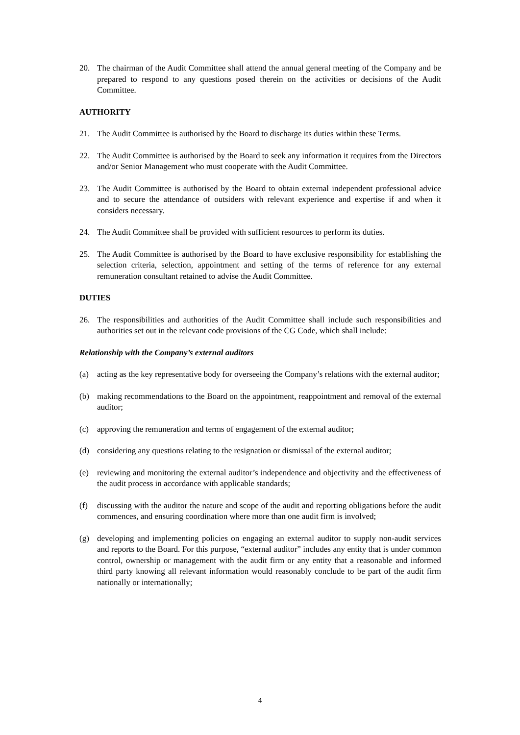20. The chairman of the Audit Committee shall attend the annual general meeting of the Company and be prepared to respond to any questions posed therein on the activities or decisions of the Audit Committee.
AUTHORITY
21. The Audit Committee is authorised by the Board to discharge its duties within these Terms.
22. The Audit Committee is authorised by the Board to seek any information it requires from the Directors and/or Senior Management who must cooperate with the Audit Committee.
23. The Audit Committee is authorised by the Board to obtain external independent professional advice and to secure the attendance of outsiders with relevant experience and expertise if and when it considers necessary.
24. The Audit Committee shall be provided with sufficient resources to perform its duties.
25. The Audit Committee is authorised by the Board to have exclusive responsibility for establishing the selection criteria, selection, appointment and setting of the terms of reference for any external remuneration consultant retained to advise the Audit Committee.
DUTIES
26. The responsibilities and authorities of the Audit Committee shall include such responsibilities and authorities set out in the relevant code provisions of the CG Code, which shall include:
Relationship with the Company’s external auditors
(a) acting as the key representative body for overseeing the Company’s relations with the external auditor;
(b) making recommendations to the Board on the appointment, reappointment and removal of the external auditor;
(c) approving the remuneration and terms of engagement of the external auditor;
(d) considering any questions relating to the resignation or dismissal of the external auditor;
(e) reviewing and monitoring the external auditor’s independence and objectivity and the effectiveness of the audit process in accordance with applicable standards;
(f) discussing with the auditor the nature and scope of the audit and reporting obligations before the audit commences, and ensuring coordination where more than one audit firm is involved;
(g) developing and implementing policies on engaging an external auditor to supply non-audit services and reports to the Board. For this purpose, “external auditor” includes any entity that is under common control, ownership or management with the audit firm or any entity that a reasonable and informed third party knowing all relevant information would reasonably conclude to be part of the audit firm nationally or internationally;
4